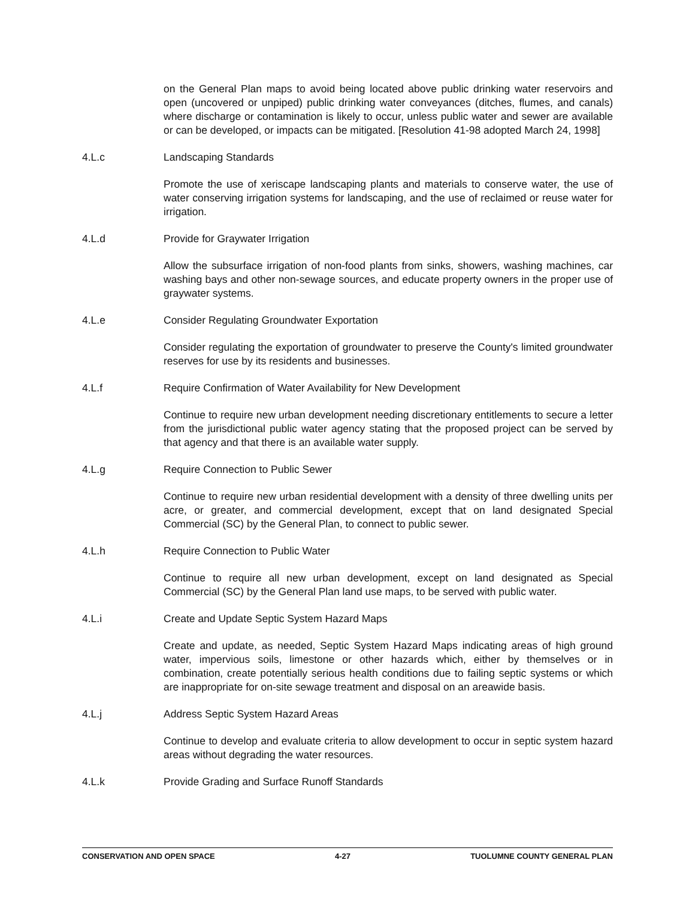on the General Plan maps to avoid being located above public drinking water reservoirs and open (uncovered or unpiped) public drinking water conveyances (ditches, flumes, and canals) where discharge or contamination is likely to occur, unless public water and sewer are available or can be developed, or impacts can be mitigated. [Resolution 41-98 adopted March 24, 1998]
4.L.c Landscaping Standards
Promote the use of xeriscape landscaping plants and materials to conserve water, the use of water conserving irrigation systems for landscaping, and the use of reclaimed or reuse water for irrigation.
4.L.d Provide for Graywater Irrigation
Allow the subsurface irrigation of non-food plants from sinks, showers, washing machines, car washing bays and other non-sewage sources, and educate property owners in the proper use of graywater systems.
4.L.e Consider Regulating Groundwater Exportation
Consider regulating the exportation of groundwater to preserve the County's limited groundwater reserves for use by its residents and businesses.
4.L.f Require Confirmation of Water Availability for New Development
Continue to require new urban development needing discretionary entitlements to secure a letter from the jurisdictional public water agency stating that the proposed project can be served by that agency and that there is an available water supply.
4.L.g Require Connection to Public Sewer
Continue to require new urban residential development with a density of three dwelling units per acre, or greater, and commercial development, except that on land designated Special Commercial (SC) by the General Plan, to connect to public sewer.
4.L.h Require Connection to Public Water
Continue to require all new urban development, except on land designated as Special Commercial (SC) by the General Plan land use maps, to be served with public water.
4.L.i Create and Update Septic System Hazard Maps
Create and update, as needed, Septic System Hazard Maps indicating areas of high ground water, impervious soils, limestone or other hazards which, either by themselves or in combination, create potentially serious health conditions due to failing septic systems or which are inappropriate for on-site sewage treatment and disposal on an areawide basis.
4.L.j Address Septic System Hazard Areas
Continue to develop and evaluate criteria to allow development to occur in septic system hazard areas without degrading the water resources.
4.L.k Provide Grading and Surface Runoff Standards
CONSERVATION AND OPEN SPACE 4-27 TUOLUMNE COUNTY GENERAL PLAN